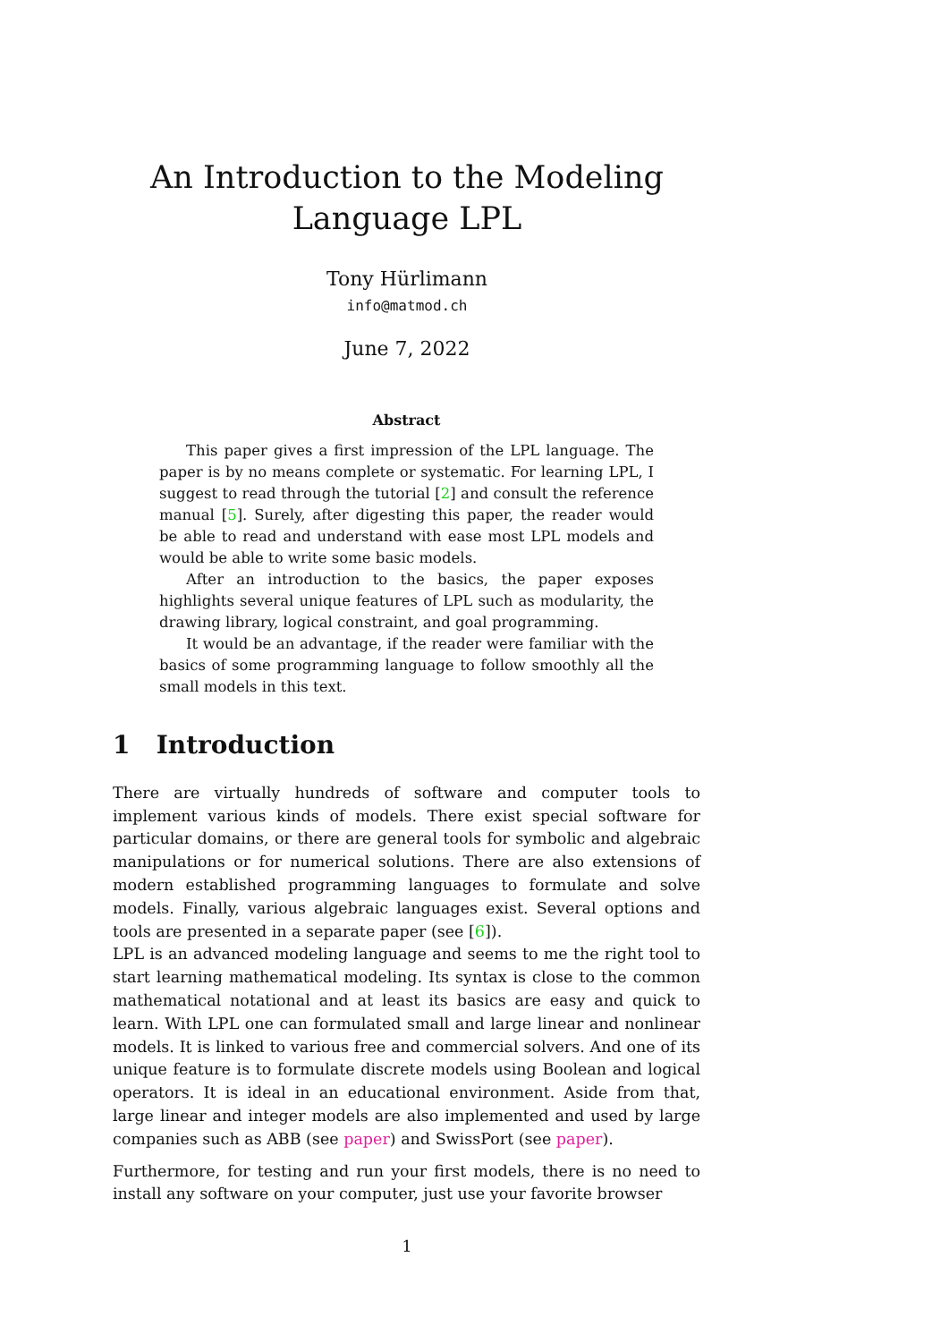An Introduction to the Modeling Language LPL
Tony Hürlimann
info@matmod.ch
June 7, 2022
Abstract
This paper gives a first impression of the LPL language. The paper is by no means complete or systematic. For learning LPL, I suggest to read through the tutorial [2] and consult the reference manual [5]. Surely, after digesting this paper, the reader would be able to read and understand with ease most LPL models and would be able to write some basic models.
After an introduction to the basics, the paper exposes highlights several unique features of LPL such as modularity, the drawing library, logical constraint, and goal programming.
It would be an advantage, if the reader were familiar with the basics of some programming language to follow smoothly all the small models in this text.
1 Introduction
There are virtually hundreds of software and computer tools to implement various kinds of models. There exist special software for particular domains, or there are general tools for symbolic and algebraic manipulations or for numerical solutions. There are also extensions of modern established programming languages to formulate and solve models. Finally, various algebraic languages exist. Several options and tools are presented in a separate paper (see [6]).
LPL is an advanced modeling language and seems to me the right tool to start learning mathematical modeling. Its syntax is close to the common mathematical notational and at least its basics are easy and quick to learn. With LPL one can formulated small and large linear and nonlinear models. It is linked to various free and commercial solvers. And one of its unique feature is to formulate discrete models using Boolean and logical operators. It is ideal in an educational environment. Aside from that, large linear and integer models are also implemented and used by large companies such as ABB (see paper) and SwissPort (see paper).
Furthermore, for testing and run your first models, there is no need to install any software on your computer, just use your favorite browser
1